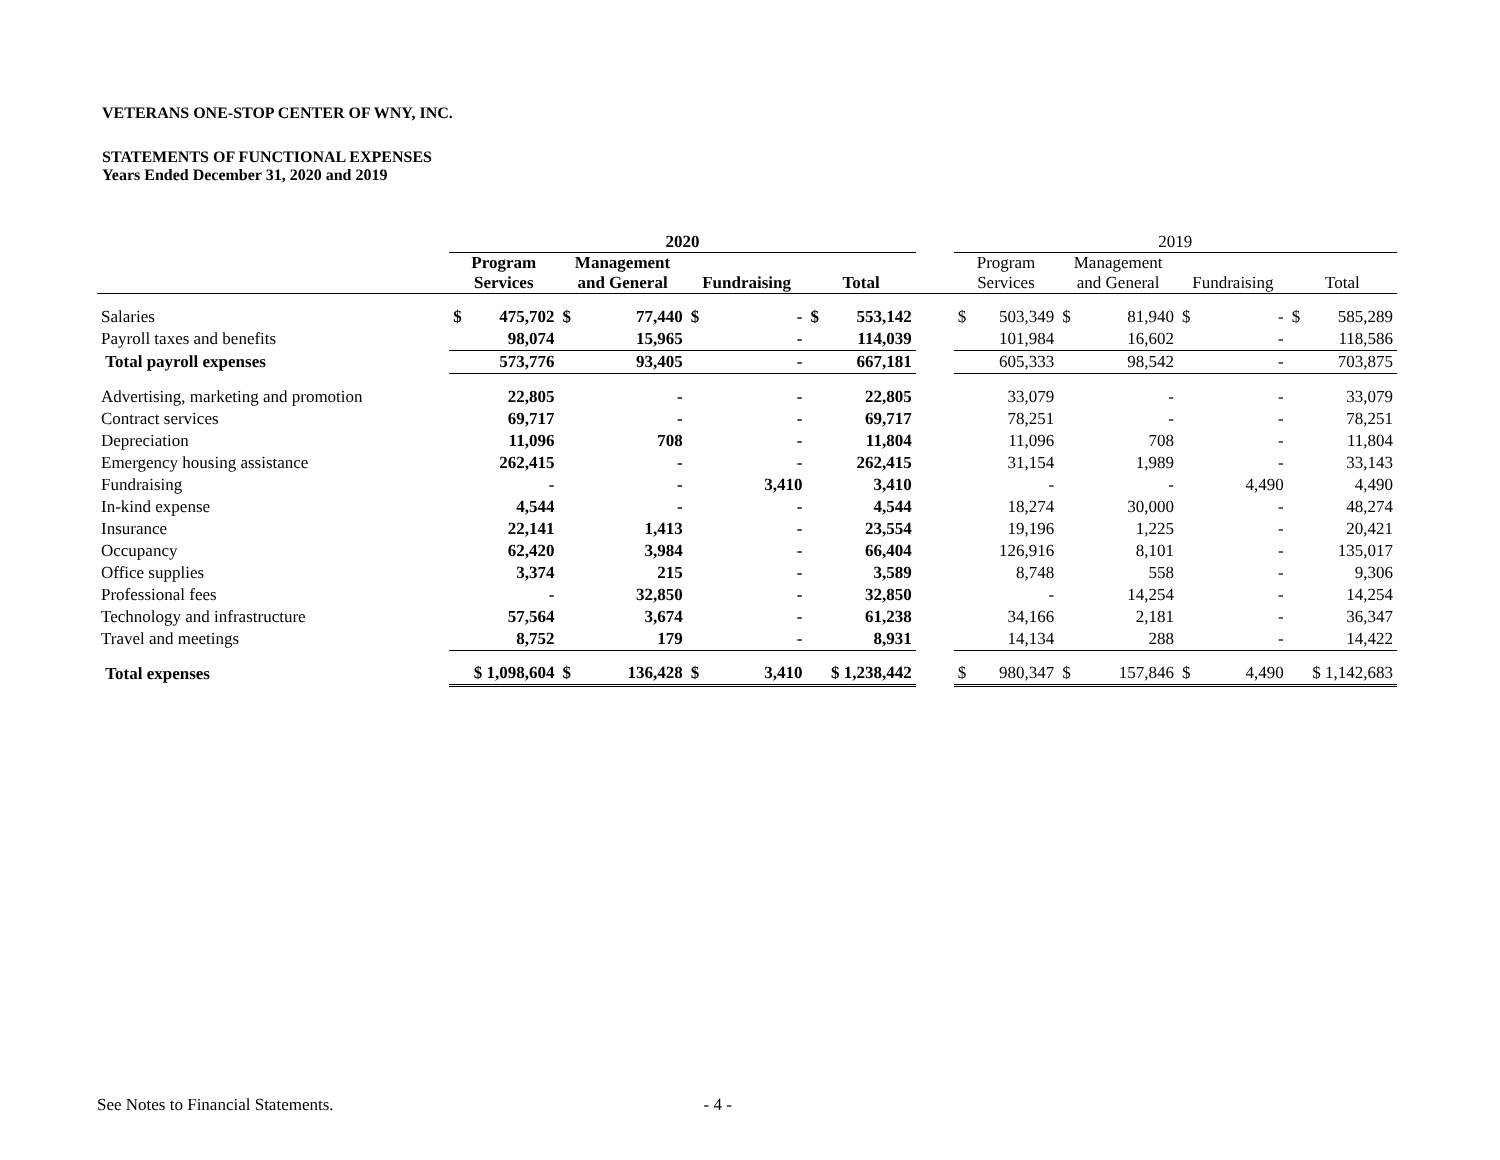VETERANS ONE-STOP CENTER OF WNY, INC.
STATEMENTS OF FUNCTIONAL EXPENSES
Years Ended December 31, 2020 and 2019
| | 2020 | | | | | | | | | 2019 | | | | | | | |
| --- | --- | --- | --- | --- | --- | --- | --- | --- | --- | --- | --- | --- | --- | --- | --- | --- | --- |
| | Program Services | | Management and General | | Fundraising | | Total | | | Program Services | | Management and General | | Fundraising | | Total | |
| Salaries | $ | 475,702 | $ | 77,440 | $ | - | $ | 553,142 | | $ | 503,349 | $ | 81,940 | $ | - | $ | 585,289 |
| Payroll taxes and benefits | | 98,074 | | 15,965 | | - | | 114,039 | | | 101,984 | | 16,602 | | - | | 118,586 |
| Total payroll expenses | | 573,776 | | 93,405 | | - | | 667,181 | | | 605,333 | | 98,542 | | - | | 703,875 |
| Advertising, marketing and promotion | | 22,805 | | - | | - | | 22,805 | | | 33,079 | | - | | - | | 33,079 |
| Contract services | | 69,717 | | - | | - | | 69,717 | | | 78,251 | | - | | - | | 78,251 |
| Depreciation | | 11,096 | | 708 | | - | | 11,804 | | | 11,096 | | 708 | | - | | 11,804 |
| Emergency housing assistance | | 262,415 | | - | | - | | 262,415 | | | 31,154 | | 1,989 | | - | | 33,143 |
| Fundraising | | - | | - | | 3,410 | | 3,410 | | | - | | - | | 4,490 | | 4,490 |
| In-kind expense | | 4,544 | | - | | - | | 4,544 | | | 18,274 | | 30,000 | | - | | 48,274 |
| Insurance | | 22,141 | | 1,413 | | - | | 23,554 | | | 19,196 | | 1,225 | | - | | 20,421 |
| Occupancy | | 62,420 | | 3,984 | | - | | 66,404 | | | 126,916 | | 8,101 | | - | | 135,017 |
| Office supplies | | 3,374 | | 215 | | - | | 3,589 | | | 8,748 | | 558 | | - | | 9,306 |
| Professional fees | | - | | 32,850 | | - | | 32,850 | | | - | | 14,254 | | - | | 14,254 |
| Technology and infrastructure | | 57,564 | | 3,674 | | - | | 61,238 | | | 34,166 | | 2,181 | | - | | 36,347 |
| Travel and meetings | | 8,752 | | 179 | | - | | 8,931 | | | 14,134 | | 288 | | - | | 14,422 |
| Total expenses | $ 1,098,604 | | $ | 136,428 | $ | 3,410 | $ 1,238,442 | | | $ | 980,347 | $ | 157,846 | $ | 4,490 | $ 1,142,683 | |
See Notes to Financial Statements. - 4 -